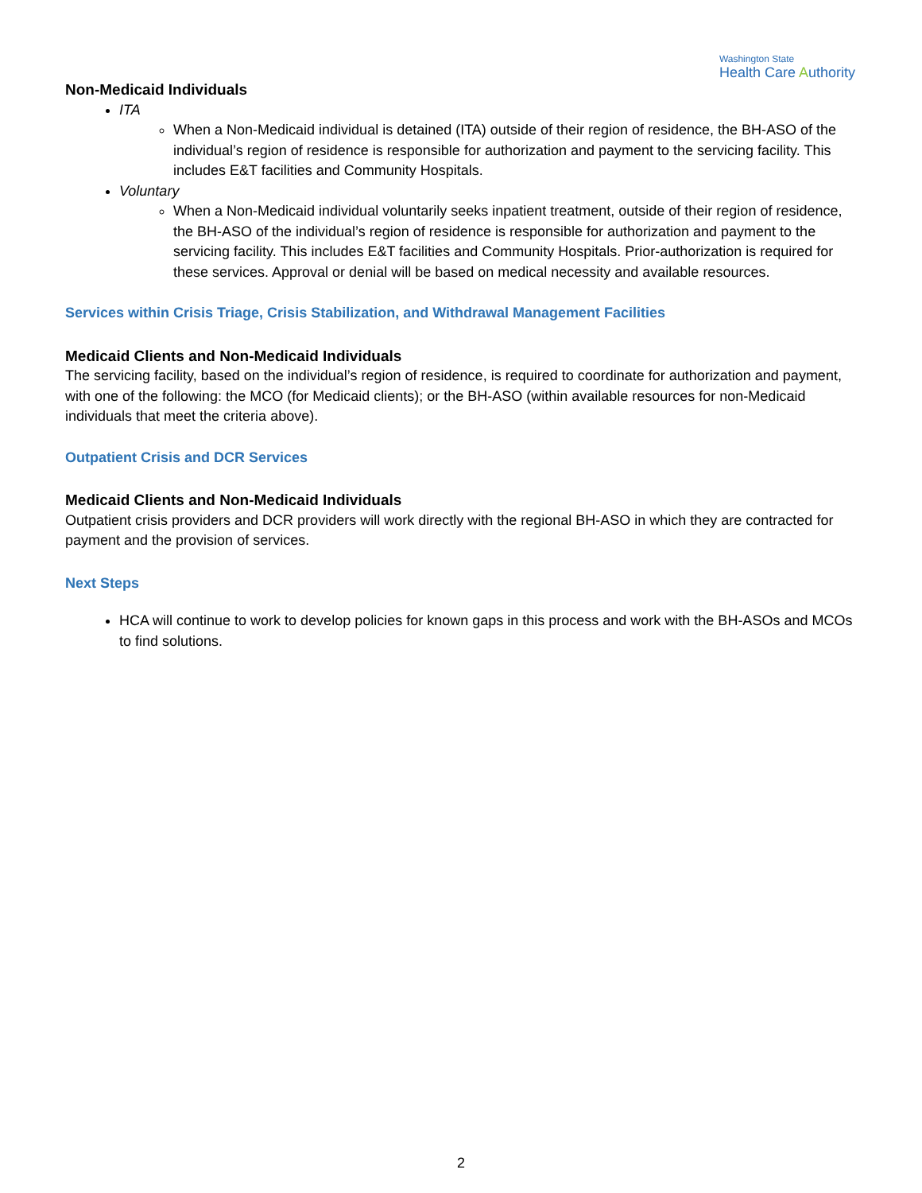Washington State
Health Care Authority
Non-Medicaid Individuals
ITA
When a Non-Medicaid individual is detained (ITA) outside of their region of residence, the BH-ASO of the individual’s region of residence is responsible for authorization and payment to the servicing facility. This includes E&T facilities and Community Hospitals.
Voluntary
When a Non-Medicaid individual voluntarily seeks inpatient treatment, outside of their region of residence, the BH-ASO of the individual’s region of residence is responsible for authorization and payment to the servicing facility. This includes E&T facilities and Community Hospitals. Prior-authorization is required for these services. Approval or denial will be based on medical necessity and available resources.
Services within Crisis Triage, Crisis Stabilization, and Withdrawal Management Facilities
Medicaid Clients and Non-Medicaid Individuals
The servicing facility, based on the individual’s region of residence, is required to coordinate for authorization and payment, with one of the following: the MCO (for Medicaid clients); or the BH-ASO (within available resources for non-Medicaid individuals that meet the criteria above).
Outpatient Crisis and DCR Services
Medicaid Clients and Non-Medicaid Individuals
Outpatient crisis providers and DCR providers will work directly with the regional BH-ASO in which they are contracted for payment and the provision of services.
Next Steps
HCA will continue to work to develop policies for known gaps in this process and work with the BH-ASOs and MCOs to find solutions.
2